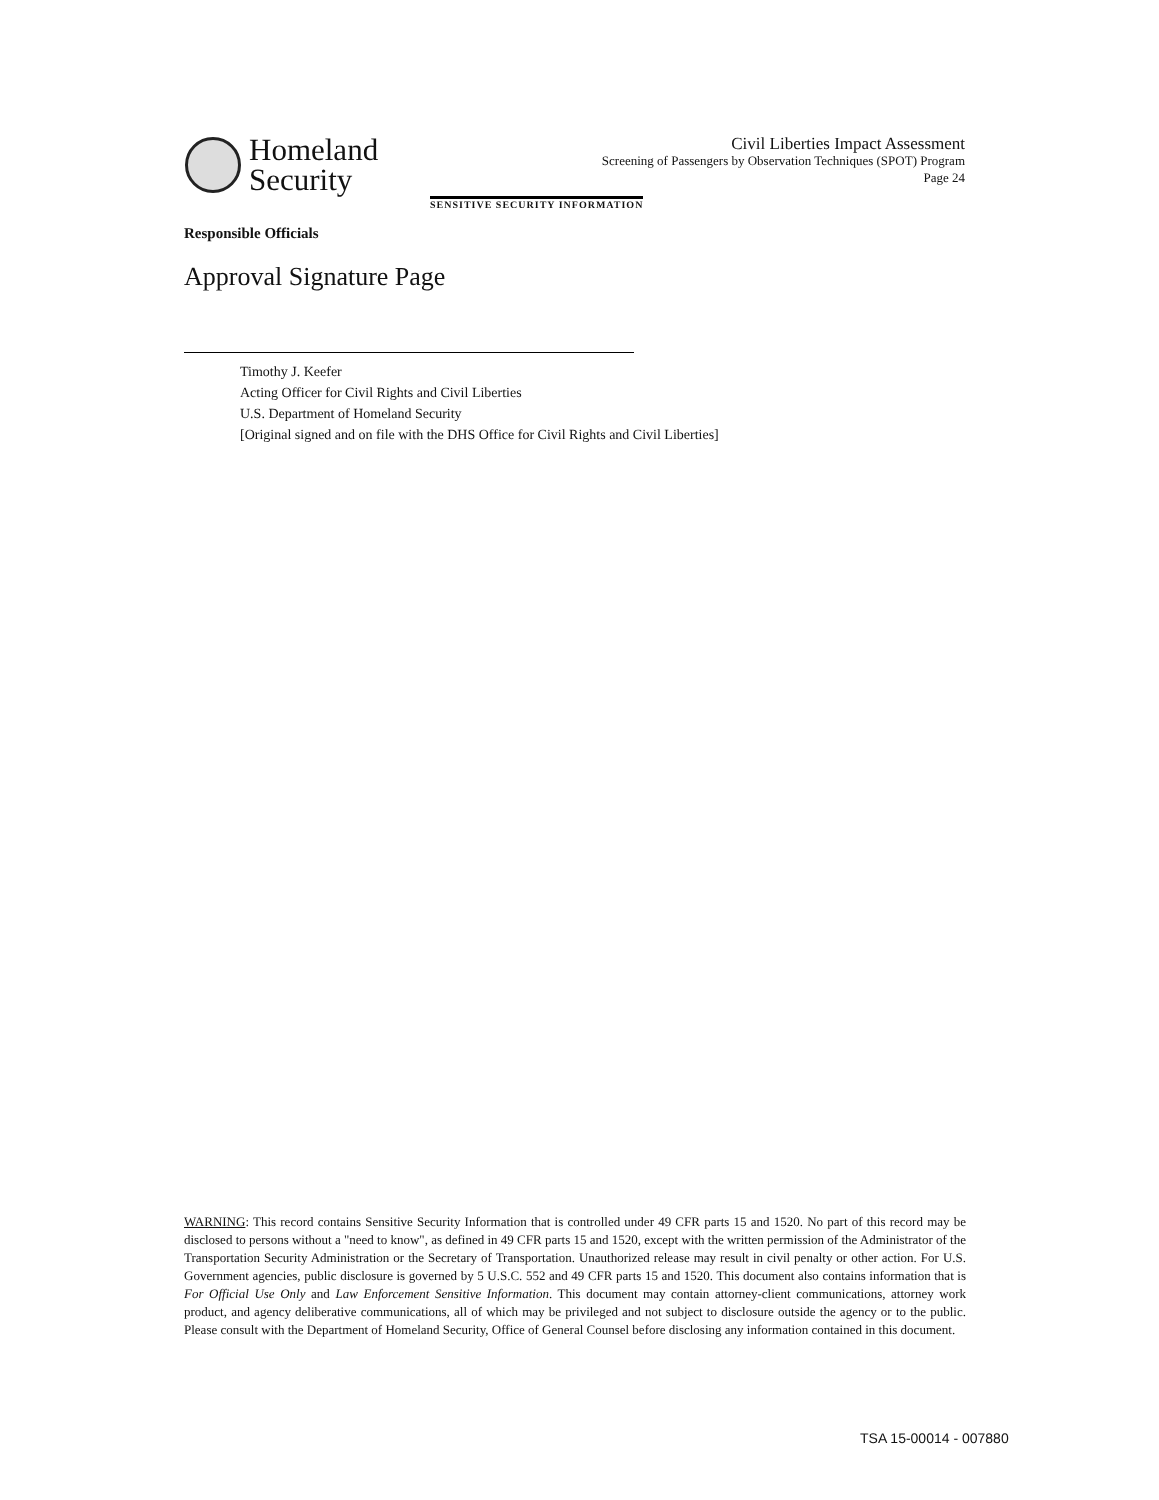Homeland
Security
Civil Liberties Impact Assessment
Screening of Passengers by Observation Techniques (SPOT) Program
Page 24
SENSITIVE SECURITY INFORMATION
Responsible Officials
Approval Signature Page
Timothy J. Keefer
Acting Officer for Civil Rights and Civil Liberties
U.S. Department of Homeland Security
[Original signed and on file with the DHS Office for Civil Rights and Civil Liberties]
WARNING: This record contains Sensitive Security Information that is controlled under 49 CFR parts 15 and 1520. No part of this record may be disclosed to persons without a "need to know", as defined in 49 CFR parts 15 and 1520, except with the written permission of the Administrator of the Transportation Security Administration or the Secretary of Transportation. Unauthorized release may result in civil penalty or other action. For U.S. Government agencies, public disclosure is governed by 5 U.S.C. 552 and 49 CFR parts 15 and 1520. This document also contains information that is For Official Use Only and Law Enforcement Sensitive Information. This document may contain attorney-client communications, attorney work product, and agency deliberative communications, all of which may be privileged and not subject to disclosure outside the agency or to the public. Please consult with the Department of Homeland Security, Office of General Counsel before disclosing any information contained in this document.
TSA 15-00014 - 007880